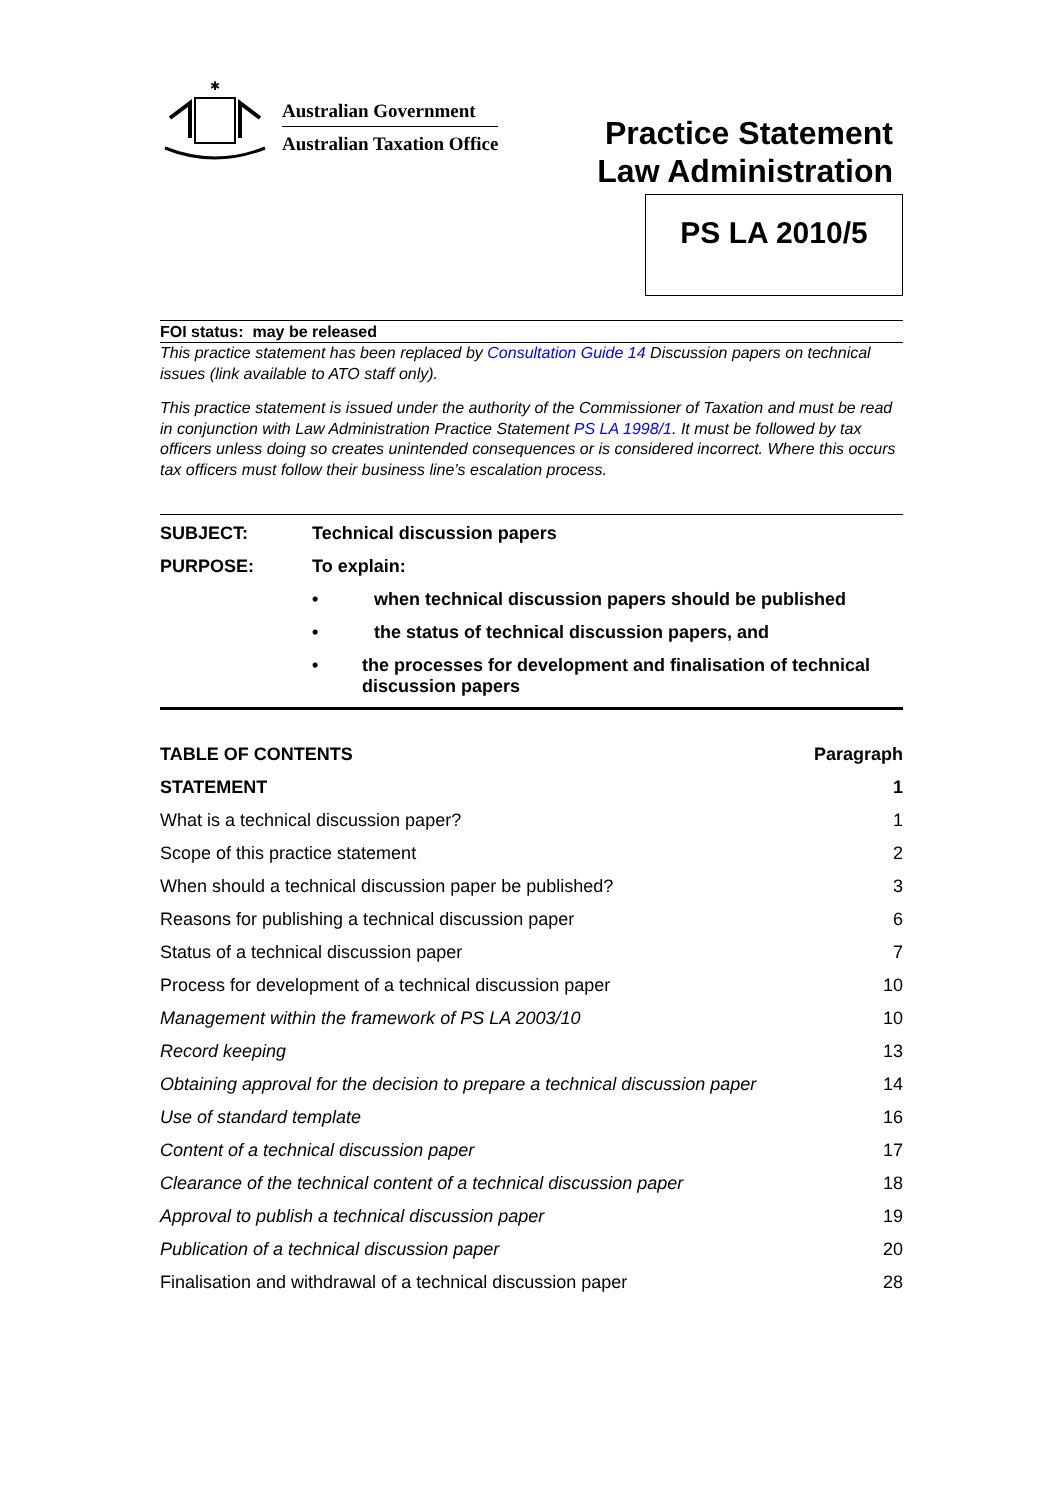✱
Australian Government
Australian Taxation Office
Practice Statement
Law Administration
PS LA 2010/5
FOI status: may be released
This practice statement has been replaced by Consultation Guide 14 Discussion papers on technical issues (link available to ATO staff only).
This practice statement is issued under the authority of the Commissioner of Taxation and must be read in conjunction with Law Administration Practice Statement PS LA 1998/1. It must be followed by tax officers unless doing so creates unintended consequences or is considered incorrect. Where this occurs tax officers must follow their business line’s escalation process.
SUBJECT: Technical discussion papers
PURPOSE: To explain:
• when technical discussion papers should be published
• the status of technical discussion papers, and
• the processes for development and finalisation of technical discussion papers
| TABLE OF CONTENTS | Paragraph |
| --- | --- |
| STATEMENT | 1 |
| What is a technical discussion paper? | 1 |
| Scope of this practice statement | 2 |
| When should a technical discussion paper be published? | 3 |
| Reasons for publishing a technical discussion paper | 6 |
| Status of a technical discussion paper | 7 |
| Process for development of a technical discussion paper | 10 |
| Management within the framework of PS LA 2003/10 | 10 |
| Record keeping | 13 |
| Obtaining approval for the decision to prepare a technical discussion paper | 14 |
| Use of standard template | 16 |
| Content of a technical discussion paper | 17 |
| Clearance of the technical content of a technical discussion paper | 18 |
| Approval to publish a technical discussion paper | 19 |
| Publication of a technical discussion paper | 20 |
| Finalisation and withdrawal of a technical discussion paper | 28 |